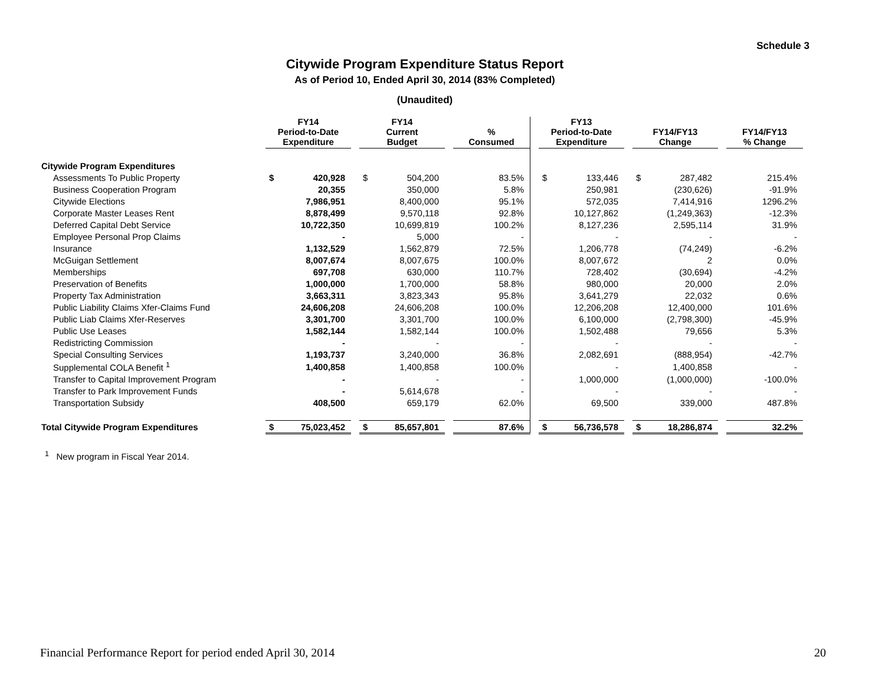Schedule 3
Citywide Program Expenditure Status Report
As of Period 10, Ended April 30, 2014 (83% Completed)
(Unaudited)
| | FY14 Period-to-Date Expenditure | | | FY14 Current Budget | | | % Consumed | | FY13 Period-to-Date Expenditure | | | FY14/FY13 Change | | | FY14/FY13 % Change |
| Citywide Program Expenditures | | | | | | | | | | | | | | | |
| Assessments To Public Property | $ | 420,928 | | $ | 504,200 | | 83.5% | | $ | 133,446 | | $ | 287,482 | | 215.4% |
| Business Cooperation Program | | 20,355 | | | 350,000 | | 5.8% | | | 250,981 | | | (230,626) | | -91.9% |
| Citywide Elections | | 7,986,951 | | | 8,400,000 | | 95.1% | | | 572,035 | | | 7,414,916 | | 1296.2% |
| Corporate Master Leases Rent | | 8,878,499 | | | 9,570,118 | | 92.8% | | | 10,127,862 | | | (1,249,363) | | -12.3% |
| Deferred Capital Debt Service | | 10,722,350 | | | 10,699,819 | | 100.2% | | | 8,127,236 | | | 2,595,114 | | 31.9% |
| Employee Personal Prop Claims | | - | | | 5,000 | | - | | | - | | | - | | - |
| Insurance | | 1,132,529 | | | 1,562,879 | | 72.5% | | | 1,206,778 | | | (74,249) | | -6.2% |
| McGuigan Settlement | | 8,007,674 | | | 8,007,675 | | 100.0% | | | 8,007,672 | | | 2 | | 0.0% |
| Memberships | | 697,708 | | | 630,000 | | 110.7% | | | 728,402 | | | (30,694) | | -4.2% |
| Preservation of Benefits | | 1,000,000 | | | 1,700,000 | | 58.8% | | | 980,000 | | | 20,000 | | 2.0% |
| Property Tax Administration | | 3,663,311 | | | 3,823,343 | | 95.8% | | | 3,641,279 | | | 22,032 | | 0.6% |
| Public Liability Claims Xfer-Claims Fund | | 24,606,208 | | | 24,606,208 | | 100.0% | | | 12,206,208 | | | 12,400,000 | | 101.6% |
| Public Liab Claims Xfer-Reserves | | 3,301,700 | | | 3,301,700 | | 100.0% | | | 6,100,000 | | | (2,798,300) | | -45.9% |
| Public Use Leases | | 1,582,144 | | | 1,582,144 | | 100.0% | | | 1,502,488 | | | 79,656 | | 5.3% |
| Redistricting Commission | | - | | | - | | - | | | - | | | - | | - |
| Special Consulting Services | | 1,193,737 | | | 3,240,000 | | 36.8% | | | 2,082,691 | | | (888,954) | | -42.7% |
| Supplemental COLA Benefit <sup>1</sup> | | 1,400,858 | | | 1,400,858 | | 100.0% | | | - | | | 1,400,858 | | - |
| Transfer to Capital Improvement Program | | - | | | - | | - | | | 1,000,000 | | | (1,000,000) | | -100.0% |
| Transfer to Park Improvement Funds | | - | | | 5,614,678 | | - | | | - | | | - | | - |
| Transportation Subsidy | | 408,500 | | | 659,179 | | 62.0% | | | 69,500 | | | 339,000 | | 487.8% |
| Total Citywide Program Expenditures | $ | 75,023,452 | | $ | 85,657,801 | | 87.6% | | $ | 56,736,578 | | $ | 18,286,874 | | 32.2% |
<sup>1</sup> New program in Fiscal Year 2014.
Financial Performance Report for period ended April 30, 2014 20